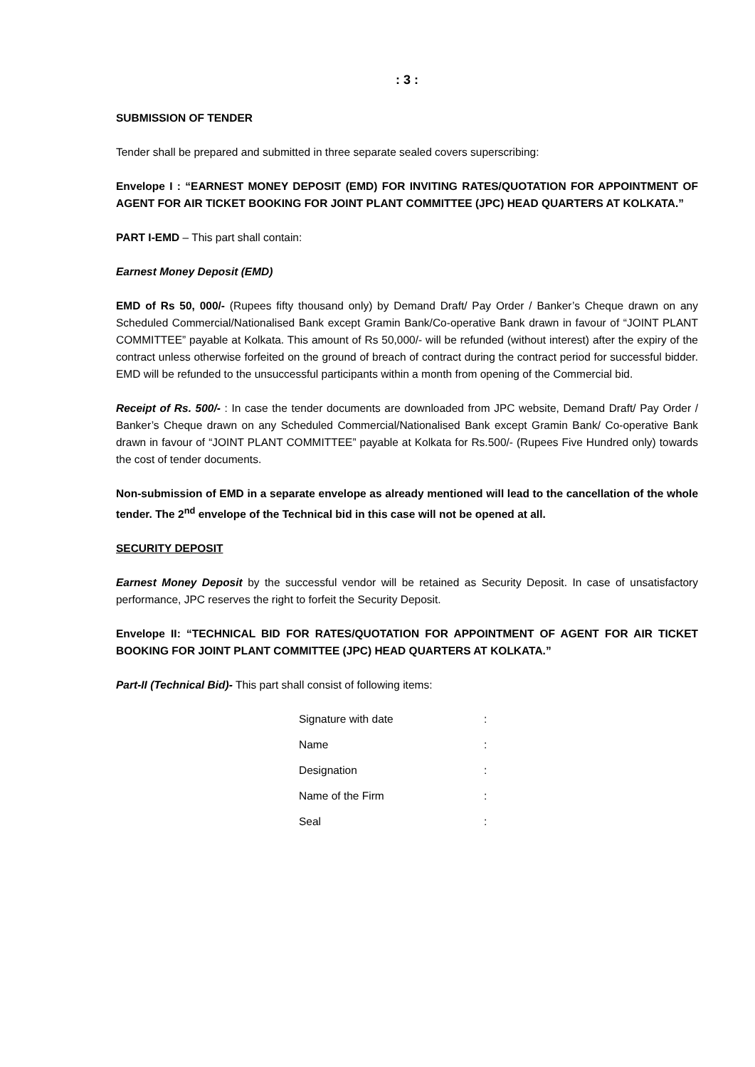: 3 :
SUBMISSION OF TENDER
Tender shall be prepared and submitted in three separate sealed covers superscribing:
Envelope I : “EARNEST MONEY DEPOSIT (EMD) FOR INVITING RATES/QUOTATION FOR APPOINTMENT OF AGENT FOR AIR TICKET BOOKING FOR JOINT PLANT COMMITTEE (JPC) HEAD QUARTERS AT KOLKATA.”
PART I-EMD – This part shall contain:
Earnest Money Deposit (EMD)
EMD of Rs 50, 000/- (Rupees fifty thousand only) by Demand Draft/ Pay Order / Banker’s Cheque drawn on any Scheduled Commercial/Nationalised Bank except Gramin Bank/Co-operative Bank drawn in favour of “JOINT PLANT COMMITTEE” payable at Kolkata. This amount of Rs 50,000/- will be refunded (without interest) after the expiry of the contract unless otherwise forfeited on the ground of breach of contract during the contract period for successful bidder. EMD will be refunded to the unsuccessful participants within a month from opening of the Commercial bid.
Receipt of Rs. 500/- : In case the tender documents are downloaded from JPC website, Demand Draft/ Pay Order / Banker’s Cheque drawn on any Scheduled Commercial/Nationalised Bank except Gramin Bank/ Co-operative Bank drawn in favour of “JOINT PLANT COMMITTEE” payable at Kolkata for Rs.500/- (Rupees Five Hundred only) towards the cost of tender documents.
Non-submission of EMD in a separate envelope as already mentioned will lead to the cancellation of the whole tender. The 2<sup>nd</sup> envelope of the Technical bid in this case will not be opened at all.
SECURITY DEPOSIT
Earnest Money Deposit by the successful vendor will be retained as Security Deposit. In case of unsatisfactory performance, JPC reserves the right to forfeit the Security Deposit.
Envelope II: “TECHNICAL BID FOR RATES/QUOTATION FOR APPOINTMENT OF AGENT FOR AIR TICKET BOOKING FOR JOINT PLANT COMMITTEE (JPC) HEAD QUARTERS AT KOLKATA.”
Part-II (Technical Bid)- This part shall consist of following items:
Signature with date :
Name :
Designation :
Name of the Firm :
Seal :